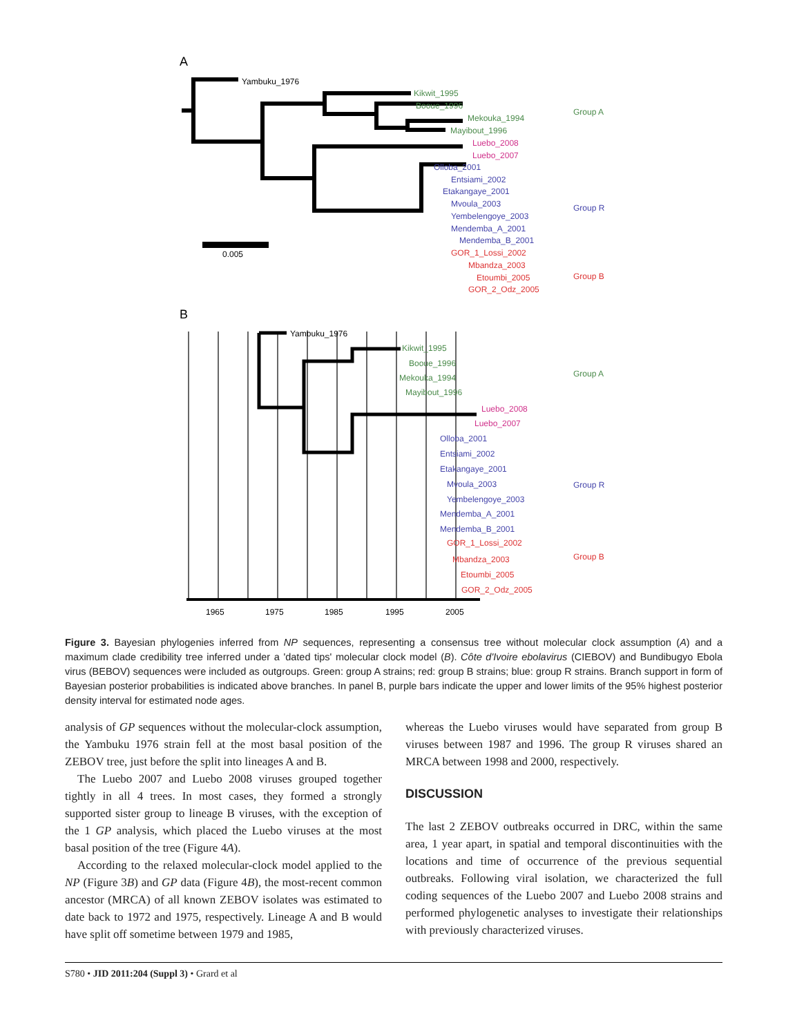A
Yambuku_1976
Kikwit_1995
Booue_1996
Mekouka_1994
Mayibout_1996
Group A
Luebo_2008
Luebo_2007
Olloba_2001
Entsiami_2002
Etakangaye_2001
Mvoula_2003
Yembelengoye_2003
Mendemba_A_2001
Mendemba_B_2001
Group R
GOR_1_Lossi_2002
Mbandza_2003
Etoumbi_2005
GOR_2_Odz_2005
Group B
0.005
B
Yambuku_1976
Kikwit_1995
Booue_1996
Mekouka_1994
Mayibout_1996
Group A
Luebo_2008
Luebo_2007
Olloba_2001
Entsiami_2002
Etakangaye_2001
Mvoula_2003
Yembelengoye_2003
Mendemba_A_2001
Mendemba_B_2001
Group R
GOR_1_Lossi_2002
Mbandza_2003
Etoumbi_2005
GOR_2_Odz_2005
Group B
1965
1975
1985
1995
2005
Figure 3. Bayesian phylogenies inferred from NP sequences, representing a consensus tree without molecular clock assumption (A) and a maximum clade credibility tree inferred under a 'dated tips' molecular clock model (B). Côte d'Ivoire ebolavirus (CIEBOV) and Bundibugyo Ebola virus (BEBOV) sequences were included as outgroups. Green: group A strains; red: group B strains; blue: group R strains. Branch support in form of Bayesian posterior probabilities is indicated above branches. In panel B, purple bars indicate the upper and lower limits of the 95% highest posterior density interval for estimated node ages.
analysis of GP sequences without the molecular-clock assumption, the Yambuku 1976 strain fell at the most basal position of the ZEBOV tree, just before the split into lineages A and B.
The Luebo 2007 and Luebo 2008 viruses grouped together tightly in all 4 trees. In most cases, they formed a strongly supported sister group to lineage B viruses, with the exception of the 1 GP analysis, which placed the Luebo viruses at the most basal position of the tree (Figure 4A).
According to the relaxed molecular-clock model applied to the NP (Figure 3B) and GP data (Figure 4B), the most-recent common ancestor (MRCA) of all known ZEBOV isolates was estimated to date back to 1972 and 1975, respectively. Lineage A and B would have split off sometime between 1979 and 1985,
whereas the Luebo viruses would have separated from group B viruses between 1987 and 1996. The group R viruses shared an MRCA between 1998 and 2000, respectively.
DISCUSSION
The last 2 ZEBOV outbreaks occurred in DRC, within the same area, 1 year apart, in spatial and temporal discontinuities with the locations and time of occurrence of the previous sequential outbreaks. Following viral isolation, we characterized the full coding sequences of the Luebo 2007 and Luebo 2008 strains and performed phylogenetic analyses to investigate their relationships with previously characterized viruses.
S780 • JID 2011:204 (Suppl 3) • Grard et al